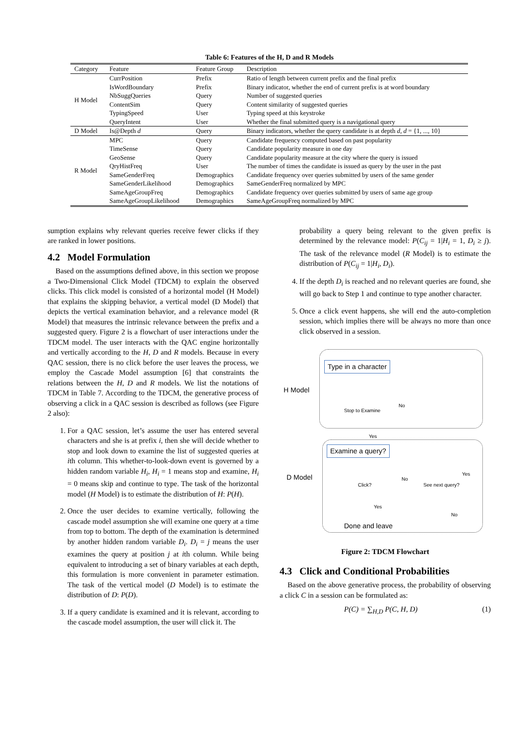Table 6: Features of the H, D and R Models
| Category | Feature | Feature Group | Description |
| --- | --- | --- | --- |
| H Model | CurrPosition | Prefix | Ratio of length between current prefix and the final prefix |
| | IsWordBoundary | Prefix | Binary indicator, whether the end of current prefix is at word boundary |
| | NbSuggQueries | Query | Number of suggested queries |
| | ContentSim | Query | Content similarity of suggested queries |
| | TypingSpeed | User | Typing speed at this keystroke |
| | QueryIntent | User | Whether the final submitted query is a navigational query |
| D Model | Is@Depth d | Query | Binary indicators, whether the query candidate is at depth d , d = {1, ..., 10} |
| R Model | MPC | Query | Candidate frequency computed based on past popularity |
| | TimeSense | Query | Candidate popularity measure in one day |
| | GeoSense | Query | Candidate popularity measure at the city where the query is issued |
| | QryHistFreq | User | The number of times the candidate is issued as query by the user in the past |
| | SameGenderFreq | Demographics | Candidate frequency over queries submitted by users of the same gender |
| | SameGenderLikelihood | Demographics | SameGenderFreq normalized by MPC |
| | SameAgeGroupFreq | Demographics | Candidate frequency over queries submitted by users of same age group |
| | SameAgeGroupLikelihood | Demographics | SameAgeGroupFreq normalized by MPC |
sumption explains why relevant queries receive fewer clicks if they are ranked in lower positions.
4.2 Model Formulation
Based on the assumptions defined above, in this section we propose a Two-Dimensional Click Model (TDCM) to explain the observed clicks. This click model is consisted of a horizontal model (H Model) that explains the skipping behavior, a vertical model (D Model) that depicts the vertical examination behavior, and a relevance model (R Model) that measures the intrinsic relevance between the prefix and a suggested query. Figure 2 is a flowchart of user interactions under the TDCM model. The user interacts with the QAC engine horizontally and vertically according to the H, D and R models. Because in every QAC session, there is no click before the user leaves the process, we employ the Cascade Model assumption [6] that constraints the relations between the H, D and R models. We list the notations of TDCM in Table 7. According to the TDCM, the generative process of observing a click in a QAC session is described as follows (see Figure 2 also):
1. For a QAC session, let’s assume the user has entered several characters and she is at prefix i, then she will decide whether to stop and look down to examine the list of suggested queries at ith column. This whether-to-look-down event is governed by a hidden random variable H<sub>i</sub>, H<sub>i</sub> = 1 means stop and examine, H<sub>i</sub> = 0 means skip and continue to type. The task of the horizontal model (H Model) is to estimate the distribution of H: P(H).
2. Once the user decides to examine vertically, following the cascade model assumption she will examine one query at a time from top to bottom. The depth of the examination is determined by another hidden random variable D<sub>i</sub>. D<sub>i</sub> = j means the user examines the query at position j at ith column. While being equivalent to introducing a set of binary variables at each depth, this formulation is more convenient in parameter estimation. The task of the vertical model (D Model) is to estimate the distribution of D: P(D).
3. If a query candidate is examined and it is relevant, according to the cascade model assumption, the user will click it. The
probability a query being relevant to the given prefix is determined by the relevance model: P(C<sub>ij</sub> = 1|H<sub>i</sub> = 1, D<sub>i</sub> ≥ j). The task of the relevance model (R Model) is to estimate the distribution of P(C<sub>ij</sub> = 1|H<sub>i</sub>, D<sub>i</sub>).
4. If the depth D<sub>i</sub> is reached and no relevant queries are found, she will go back to Step 1 and continue to type another character.
5. Once a click event happens, she will end the auto-completion session, which implies there will be always no more than once click observed in a session.
H Model
D Model
Type in a character
Stop to Examine
No
Yes
Examine a query?
Click?
No
See next query?
Yes
Yes
No
Done and leave
Figure 2: TDCM Flowchart
4.3 Click and Conditional Probabilities
Based on the above generative process, the probability of observing a click C in a session can be formulated as:
P(C) = ∑<sub>H,D</sub> P(C, H, D) (1)